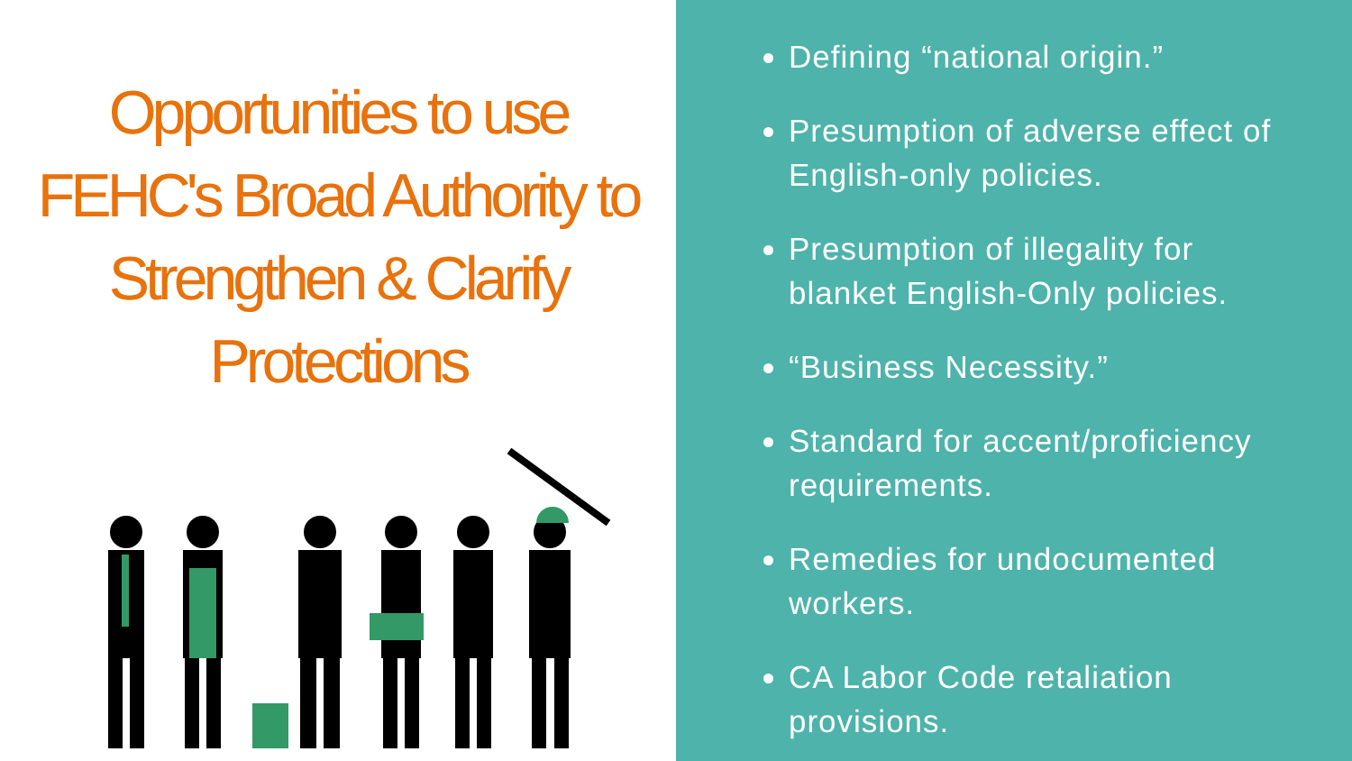Opportunities to use FEHC's Broad Authority to Strengthen & Clarify Protections
Defining “national origin.”
Presumption of adverse effect of English-only policies.
Presumption of illegality for blanket English-Only policies.
“Business Necessity.”
Standard for accent/proficiency requirements.
Remedies for undocumented workers.
CA Labor Code retaliation provisions.